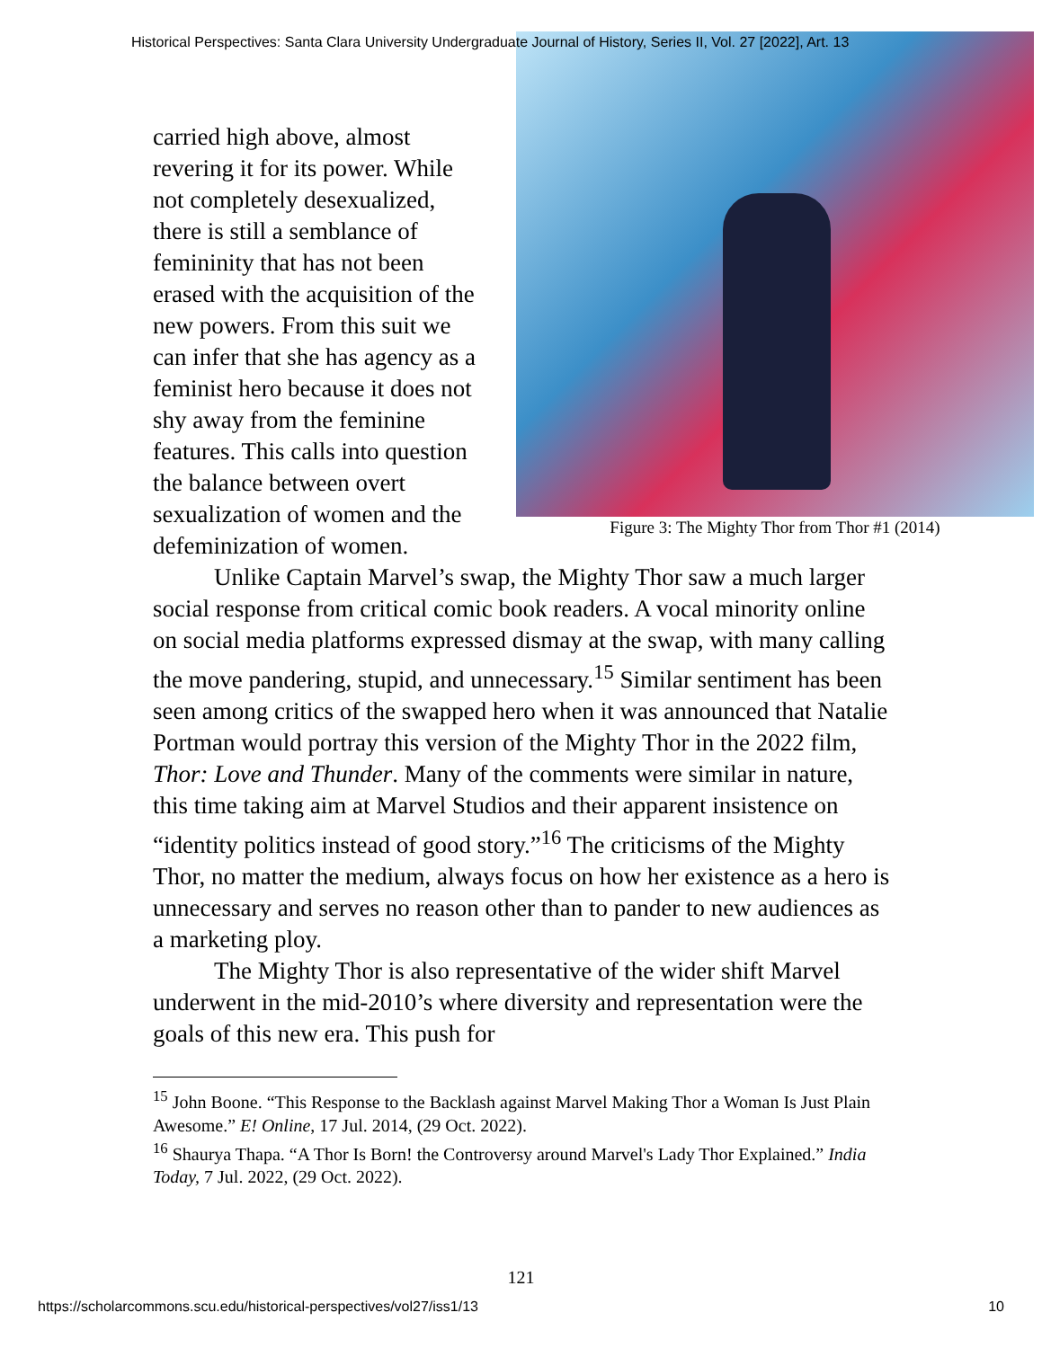Historical Perspectives: Santa Clara University Undergraduate Journal of History, Series II, Vol. 27 [2022], Art. 13
Figure 3: The Mighty Thor from Thor #1 (2014)
carried high above, almost revering it for its power. While not completely desexualized, there is still a semblance of femininity that has not been erased with the acquisition of the new powers. From this suit we can infer that she has agency as a feminist hero because it does not shy away from the feminine features. This calls into question the balance between overt sexualization of women and the defeminization of women.
Unlike Captain Marvel’s swap, the Mighty Thor saw a much larger social response from critical comic book readers. A vocal minority online on social media platforms expressed dismay at the swap, with many calling the move pandering, stupid, and unnecessary.<sup>15</sup> Similar sentiment has been seen among critics of the swapped hero when it was announced that Natalie Portman would portray this version of the Mighty Thor in the 2022 film, Thor: Love and Thunder. Many of the comments were similar in nature, this time taking aim at Marvel Studios and their apparent insistence on “identity politics instead of good story.”<sup>16</sup> The criticisms of the Mighty Thor, no matter the medium, always focus on how her existence as a hero is unnecessary and serves no reason other than to pander to new audiences as a marketing ploy.
The Mighty Thor is also representative of the wider shift Marvel underwent in the mid-2010’s where diversity and representation were the goals of this new era. This push for
<sup>15</sup> John Boone. “This Response to the Backlash against Marvel Making Thor a Woman Is Just Plain Awesome.” E! Online, 17 Jul. 2014, (29 Oct. 2022).
<sup>16</sup> Shaurya Thapa. “A Thor Is Born! the Controversy around Marvel's Lady Thor Explained.” India Today, 7 Jul. 2022, (29 Oct. 2022).
121
https://scholarcommons.scu.edu/historical-perspectives/vol27/iss1/13 10